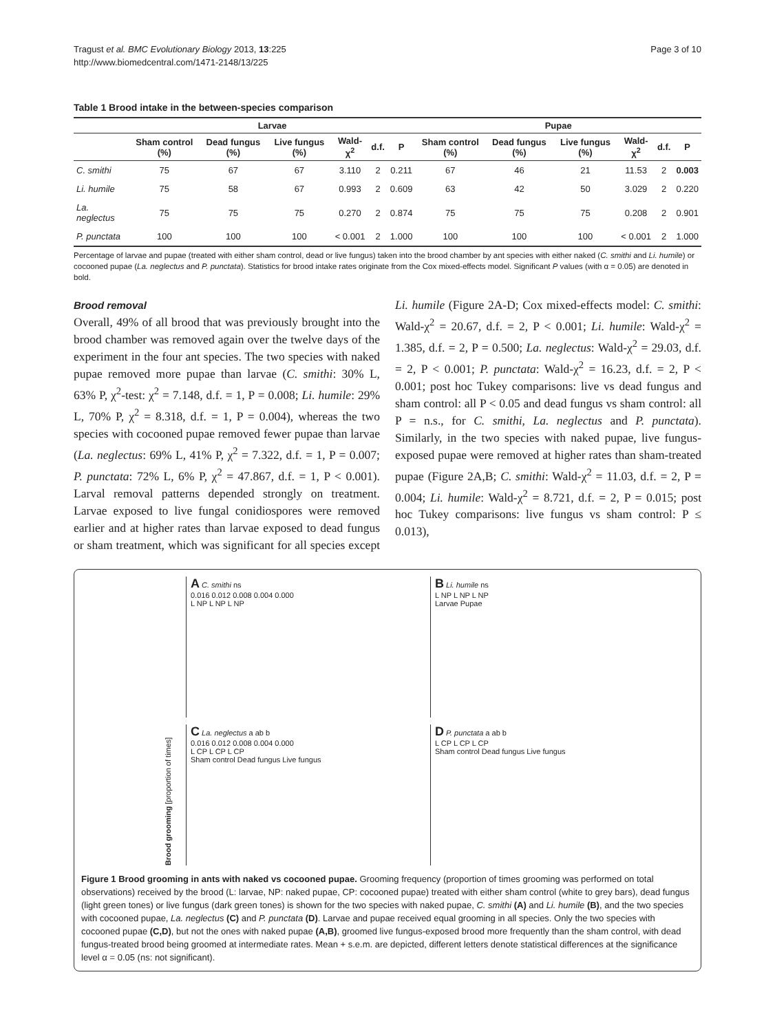Tragust et al. BMC Evolutionary Biology 2013, 13:225
http://www.biomedcentral.com/1471-2148/13/225
Page 3 of 10
Table 1 Brood intake in the between-species comparison
| | Larvae | | | | | | Pupae | | | | | |
| --- | --- | --- | --- | --- | --- | --- | --- | --- | --- | --- | --- | --- |
| | Sham control (%) | Dead fungus (%) | Live fungus (%) | Wald-χ<sup>2</sup> | d.f. | P | Sham control (%) | Dead fungus (%) | Live fungus (%) | Wald-χ<sup>2</sup> | d.f. | P |
| C. smithi | 75 | 67 | 67 | 3.110 | 2 | 0.211 | 67 | 46 | 21 | 11.53 | 2 | 0.003 |
| Li. humile | 75 | 58 | 67 | 0.993 | 2 | 0.609 | 63 | 42 | 50 | 3.029 | 2 | 0.220 |
| La. neglectus | 75 | 75 | 75 | 0.270 | 2 | 0.874 | 75 | 75 | 75 | 0.208 | 2 | 0.901 |
| P. punctata | 100 | 100 | 100 | < 0.001 | 2 | 1.000 | 100 | 100 | 100 | < 0.001 | 2 | 1.000 |
Percentage of larvae and pupae (treated with either sham control, dead or live fungus) taken into the brood chamber by ant species with either naked (C. smithi and Li. humile) or cocooned pupae (La. neglectus and P. punctata). Statistics for brood intake rates originate from the Cox mixed-effects model. Significant P values (with α = 0.05) are denoted in bold.
Brood removal
Overall, 49% of all brood that was previously brought into the brood chamber was removed again over the twelve days of the experiment in the four ant species. The two species with naked pupae removed more pupae than larvae (C. smithi: 30% L, 63% P, χ<sup>2</sup>-test: χ<sup>2</sup> = 7.148, d.f. = 1, P = 0.008; Li. humile: 29% L, 70% P, χ<sup>2</sup> = 8.318, d.f. = 1, P = 0.004), whereas the two species with cocooned pupae removed fewer pupae than larvae (La. neglectus: 69% L, 41% P, χ<sup>2</sup> = 7.322, d.f. = 1, P = 0.007; P. punctata: 72% L, 6% P, χ<sup>2</sup> = 47.867, d.f. = 1, P < 0.001). Larval removal patterns depended strongly on treatment. Larvae exposed to live fungal conidiospores were removed earlier and at higher rates than larvae exposed to dead fungus or sham treatment, which was significant for all species except Li. humile (Figure 2A-D; Cox mixed-effects model: C. smithi: Wald-χ<sup>2</sup> = 20.67, d.f. = 2, P < 0.001; Li. humile: Wald-χ<sup>2</sup> = 1.385, d.f. = 2, P = 0.500; La. neglectus: Wald-χ<sup>2</sup> = 29.03, d.f. = 2, P < 0.001; P. punctata: Wald-χ<sup>2</sup> = 16.23, d.f. = 2, P < 0.001; post hoc Tukey comparisons: live vs dead fungus and sham control: all P < 0.05 and dead fungus vs sham control: all P = n.s., for C. smithi, La. neglectus and P. punctata). Similarly, in the two species with naked pupae, live fungus-exposed pupae were removed at higher rates than sham-treated pupae (Figure 2A,B; C. smithi: Wald-χ<sup>2</sup> = 11.03, d.f. = 2, P = 0.004; Li. humile: Wald-χ<sup>2</sup> = 8.721, d.f. = 2, P = 0.015; post hoc Tukey comparisons: live fungus vs sham control: P ≤ 0.013),
Brood grooming [proportion of times]
A C. smithi ns
0.016 0.012 0.008 0.004 0.000
L NP L NP L NP
B Li. humile ns
L NP L NP L NP
Larvae Pupae
C La. neglectus a ab b
0.016 0.012 0.008 0.004 0.000
L CP L CP L CP
Sham control Dead fungus Live fungus
D P. punctata a ab b
L CP L CP L CP
Sham control Dead fungus Live fungus
Figure 1 Brood grooming in ants with naked vs cocooned pupae. Grooming frequency (proportion of times grooming was performed on total observations) received by the brood (L: larvae, NP: naked pupae, CP: cocooned pupae) treated with either sham control (white to grey bars), dead fungus (light green tones) or live fungus (dark green tones) is shown for the two species with naked pupae, C. smithi (A) and Li. humile (B), and the two species with cocooned pupae, La. neglectus (C) and P. punctata (D). Larvae and pupae received equal grooming in all species. Only the two species with cocooned pupae (C,D), but not the ones with naked pupae (A,B), groomed live fungus-exposed brood more frequently than the sham control, with dead fungus-treated brood being groomed at intermediate rates. Mean + s.e.m. are depicted, different letters denote statistical differences at the significance level α = 0.05 (ns: not significant).